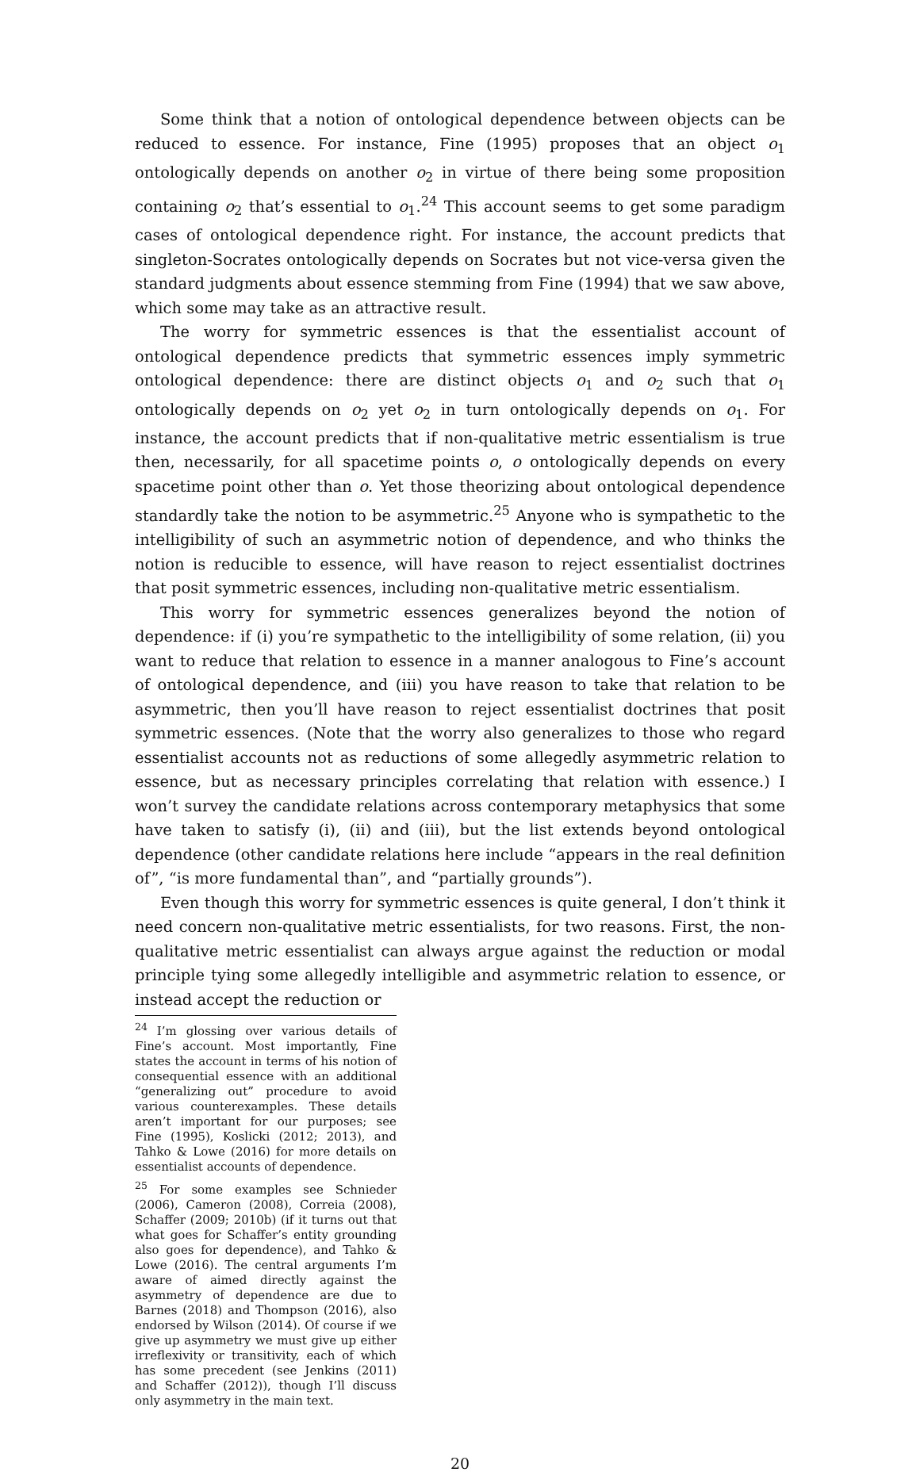Some think that a notion of ontological dependence between objects can be reduced to essence. For instance, Fine (1995) proposes that an object o<sub>1</sub> ontologically depends on another o<sub>2</sub> in virtue of there being some proposition containing o<sub>2</sub> that’s essential to o<sub>1</sub>.<sup>24</sup> This account seems to get some paradigm cases of ontological dependence right. For instance, the account predicts that singleton-Socrates ontologically depends on Socrates but not vice-versa given the standard judgments about essence stemming from Fine (1994) that we saw above, which some may take as an attractive result.
The worry for symmetric essences is that the essentialist account of ontological dependence predicts that symmetric essences imply symmetric ontological dependence: there are distinct objects o<sub>1</sub> and o<sub>2</sub> such that o<sub>1</sub> ontologically depends on o<sub>2</sub> yet o<sub>2</sub> in turn ontologically depends on o<sub>1</sub>. For instance, the account predicts that if non-qualitative metric essentialism is true then, necessarily, for all spacetime points o, o ontologically depends on every spacetime point other than o. Yet those theorizing about ontological dependence standardly take the notion to be asymmetric.<sup>25</sup> Anyone who is sympathetic to the intelligibility of such an asymmetric notion of dependence, and who thinks the notion is reducible to essence, will have reason to reject essentialist doctrines that posit symmetric essences, including non-qualitative metric essentialism.
This worry for symmetric essences generalizes beyond the notion of dependence: if (i) you’re sympathetic to the intelligibility of some relation, (ii) you want to reduce that relation to essence in a manner analogous to Fine’s account of ontological dependence, and (iii) you have reason to take that relation to be asymmetric, then you’ll have reason to reject essentialist doctrines that posit symmetric essences. (Note that the worry also generalizes to those who regard essentialist accounts not as reductions of some allegedly asymmetric relation to essence, but as necessary principles correlating that relation with essence.) I won’t survey the candidate relations across contemporary metaphysics that some have taken to satisfy (i), (ii) and (iii), but the list extends beyond ontological dependence (other candidate relations here include “appears in the real definition of”, “is more fundamental than”, and “partially grounds”).
Even though this worry for symmetric essences is quite general, I don’t think it need concern non-qualitative metric essentialists, for two reasons. First, the non-qualitative metric essentialist can always argue against the reduction or modal principle tying some allegedly intelligible and asymmetric relation to essence, or instead accept the reduction or
<sup>24</sup> I’m glossing over various details of Fine’s account. Most importantly, Fine states the account in terms of his notion of consequential essence with an additional “generalizing out” procedure to avoid various counterexamples. These details aren’t important for our purposes; see Fine (1995), Koslicki (2012; 2013), and Tahko & Lowe (2016) for more details on essentialist accounts of dependence.
<sup>25</sup> For some examples see Schnieder (2006), Cameron (2008), Correia (2008), Schaffer (2009; 2010b) (if it turns out that what goes for Schaffer’s entity grounding also goes for dependence), and Tahko & Lowe (2016). The central arguments I’m aware of aimed directly against the asymmetry of dependence are due to Barnes (2018) and Thompson (2016), also endorsed by Wilson (2014). Of course if we give up asymmetry we must give up either irreflexivity or transitivity, each of which has some precedent (see Jenkins (2011) and Schaffer (2012)), though I’ll discuss only asymmetry in the main text.
20